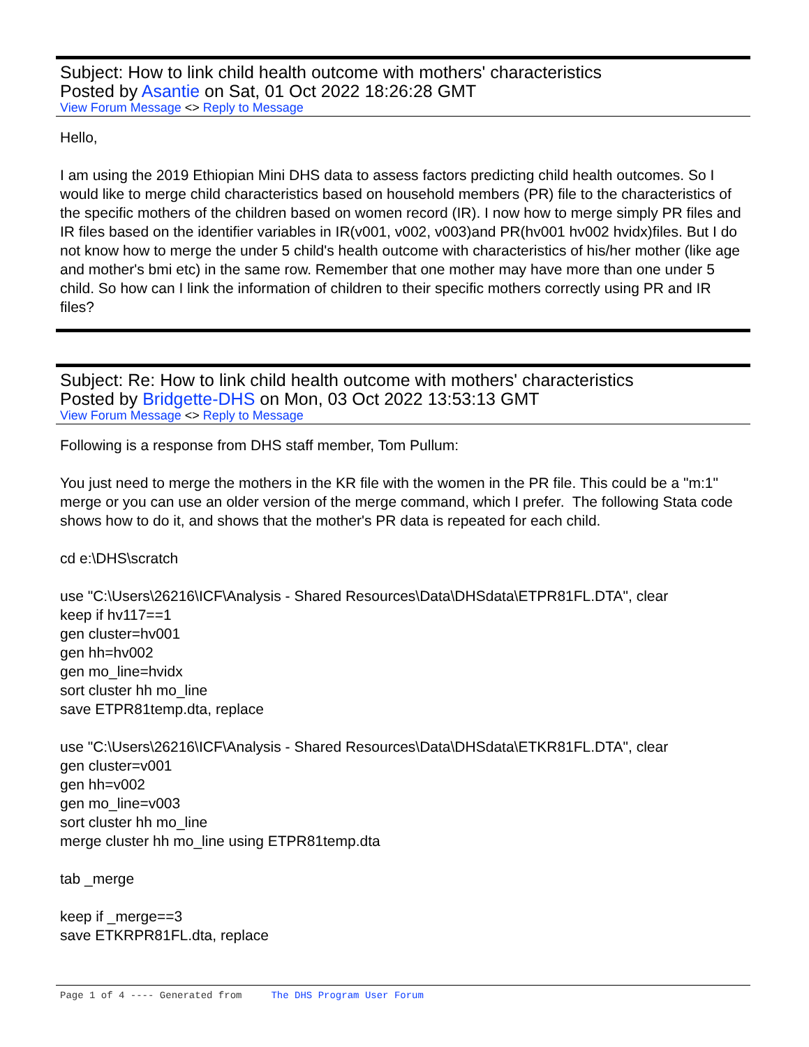Subject: How to link child health outcome with mothers' characteristics
Posted by Asantie on Sat, 01 Oct 2022 18:26:28 GMT
View Forum Message <> Reply to Message
Hello,
I am using the 2019 Ethiopian Mini DHS data to assess factors predicting child health outcomes. So I would like to merge child characteristics based on household members (PR) file to the characteristics of the specific mothers of the children based on women record (IR). I now how to merge simply PR files and IR files based on the identifier variables in IR(v001, v002, v003)and PR(hv001 hv002 hvidx)files. But I do not know how to merge the under 5 child's health outcome with characteristics of his/her mother (like age and mother's bmi etc) in the same row. Remember that one mother may have more than one under 5 child. So how can I link the information of children to their specific mothers correctly using PR and IR files?
Subject: Re: How to link child health outcome with mothers' characteristics
Posted by Bridgette-DHS on Mon, 03 Oct 2022 13:53:13 GMT
View Forum Message <> Reply to Message
Following is a response from DHS staff member, Tom Pullum:
You just need to merge the mothers in the KR file with the women in the PR file. This could be a "m:1" merge or you can use an older version of the merge command, which I prefer. The following Stata code shows how to do it, and shows that the mother's PR data is repeated for each child.
cd e:\DHS\scratch
use "C:\Users\26216\ICF\Analysis - Shared Resources\Data\DHSdata\ETPR81FL.DTA", clear
keep if hv117==1
gen cluster=hv001
gen hh=hv002
gen mo_line=hvidx
sort cluster hh mo_line
save ETPR81temp.dta, replace
use "C:\Users\26216\ICF\Analysis - Shared Resources\Data\DHSdata\ETKR81FL.DTA", clear
gen cluster=v001
gen hh=v002
gen mo_line=v003
sort cluster hh mo_line
merge cluster hh mo_line using ETPR81temp.dta
tab _merge
keep if _merge==3
save ETKRPR81FL.dta, replace
Page 1 of 4 ---- Generated from The DHS Program User Forum